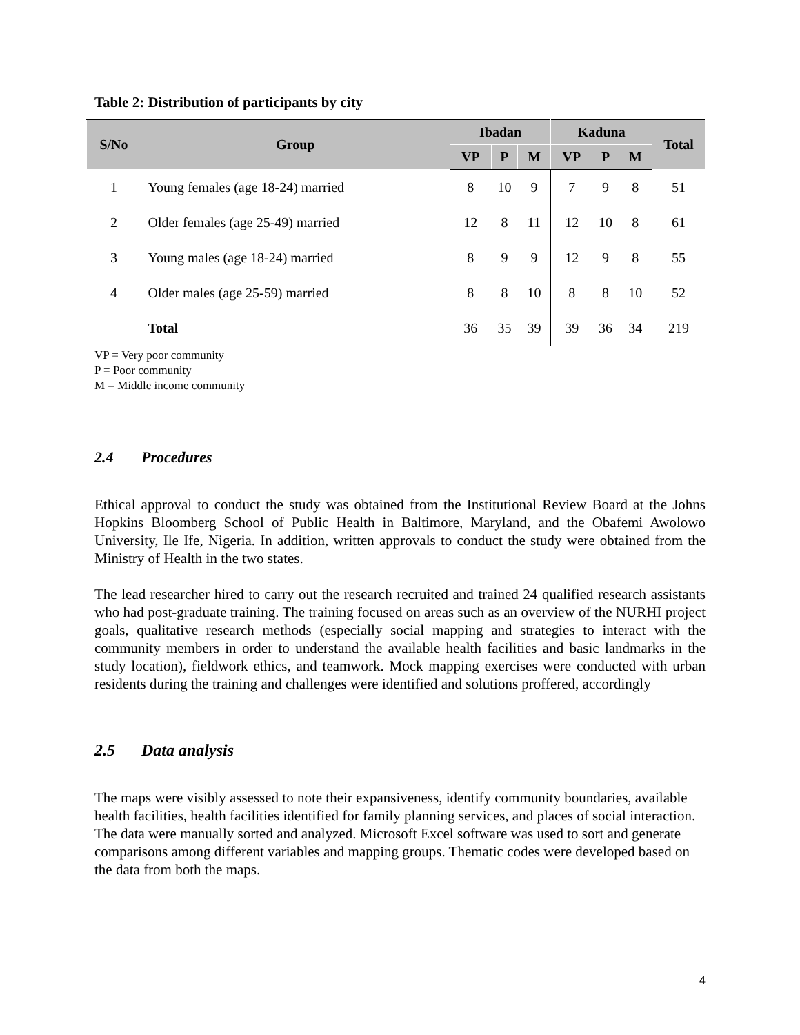Table 2: Distribution of participants by city
| S/No | Group | Ibadan | | | Kaduna | | | Total |
| --- | --- | --- | --- | --- | --- | --- | --- | --- |
| | | VP | P | M | VP | P | M | |
| 1 | Young females (age 18-24) married | 8 | 10 | 9 | 7 | 9 | 8 | 51 |
| 2 | Older females (age 25-49) married | 12 | 8 | 11 | 12 | 10 | 8 | 61 |
| 3 | Young males (age 18-24) married | 8 | 9 | 9 | 12 | 9 | 8 | 55 |
| 4 | Older males (age 25-59) married | 8 | 8 | 10 | 8 | 8 | 10 | 52 |
| | Total | 36 | 35 | 39 | 39 | 36 | 34 | 219 |
VP = Very poor community
P = Poor community
M = Middle income community
2.4 Procedures
Ethical approval to conduct the study was obtained from the Institutional Review Board at the Johns Hopkins Bloomberg School of Public Health in Baltimore, Maryland, and the Obafemi Awolowo University, Ile Ife, Nigeria. In addition, written approvals to conduct the study were obtained from the Ministry of Health in the two states.
The lead researcher hired to carry out the research recruited and trained 24 qualified research assistants who had post-graduate training. The training focused on areas such as an overview of the NURHI project goals, qualitative research methods (especially social mapping and strategies to interact with the community members in order to understand the available health facilities and basic landmarks in the study location), fieldwork ethics, and teamwork. Mock mapping exercises were conducted with urban residents during the training and challenges were identified and solutions proffered, accordingly
2.5 Data analysis
The maps were visibly assessed to note their expansiveness, identify community boundaries, available health facilities, health facilities identified for family planning services, and places of social interaction. The data were manually sorted and analyzed. Microsoft Excel software was used to sort and generate comparisons among different variables and mapping groups. Thematic codes were developed based on the data from both the maps.
4